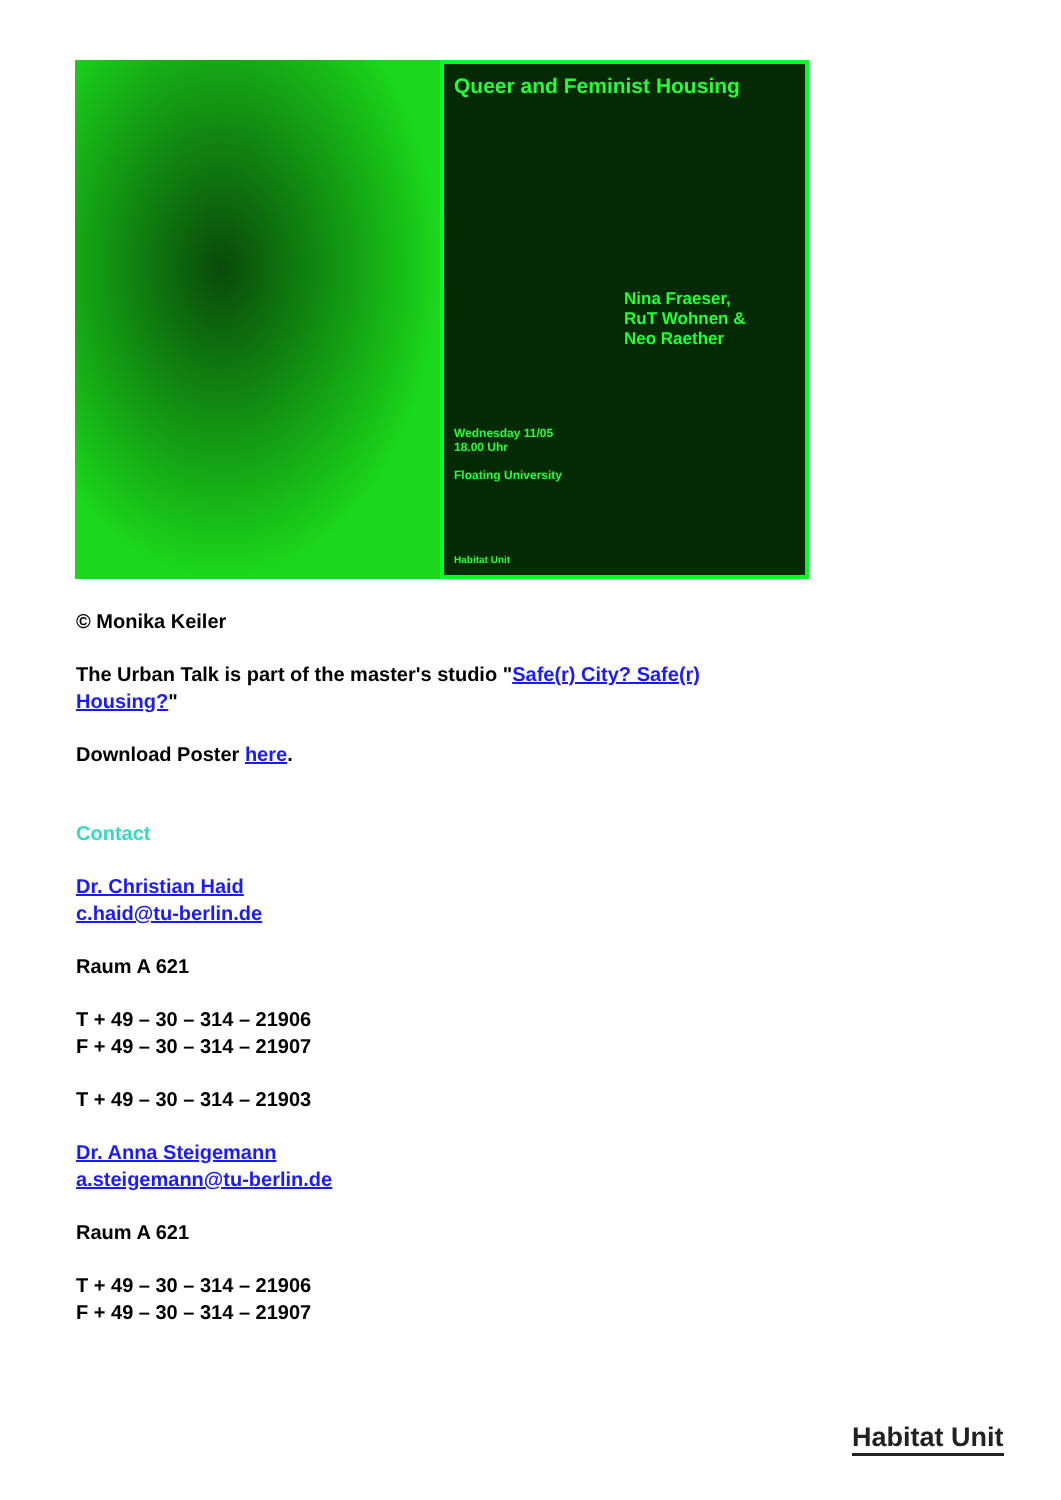Queer and Feminist Housing
Nina Fraeser,
RuT Wohnen &
Neo Raether
Wednesday 11/05
18.00 Uhr
Floating University
Habitat Unit
© Monika Keiler
The Urban Talk is part of the master's studio "Safe(r) City? Safe(r)
Housing?"
Download Poster here.
Contact
Dr. Christian Haid
c.haid@tu-berlin.de
Raum A 621
T + 49 – 30 – 314 – 21906
F + 49 – 30 – 314 – 21907
T + 49 – 30 – 314 – 21903
Dr. Anna Steigemann
a.steigemann@tu-berlin.de
Raum A 621
T + 49 – 30 – 314 – 21906
F + 49 – 30 – 314 – 21907
Habitat Unit